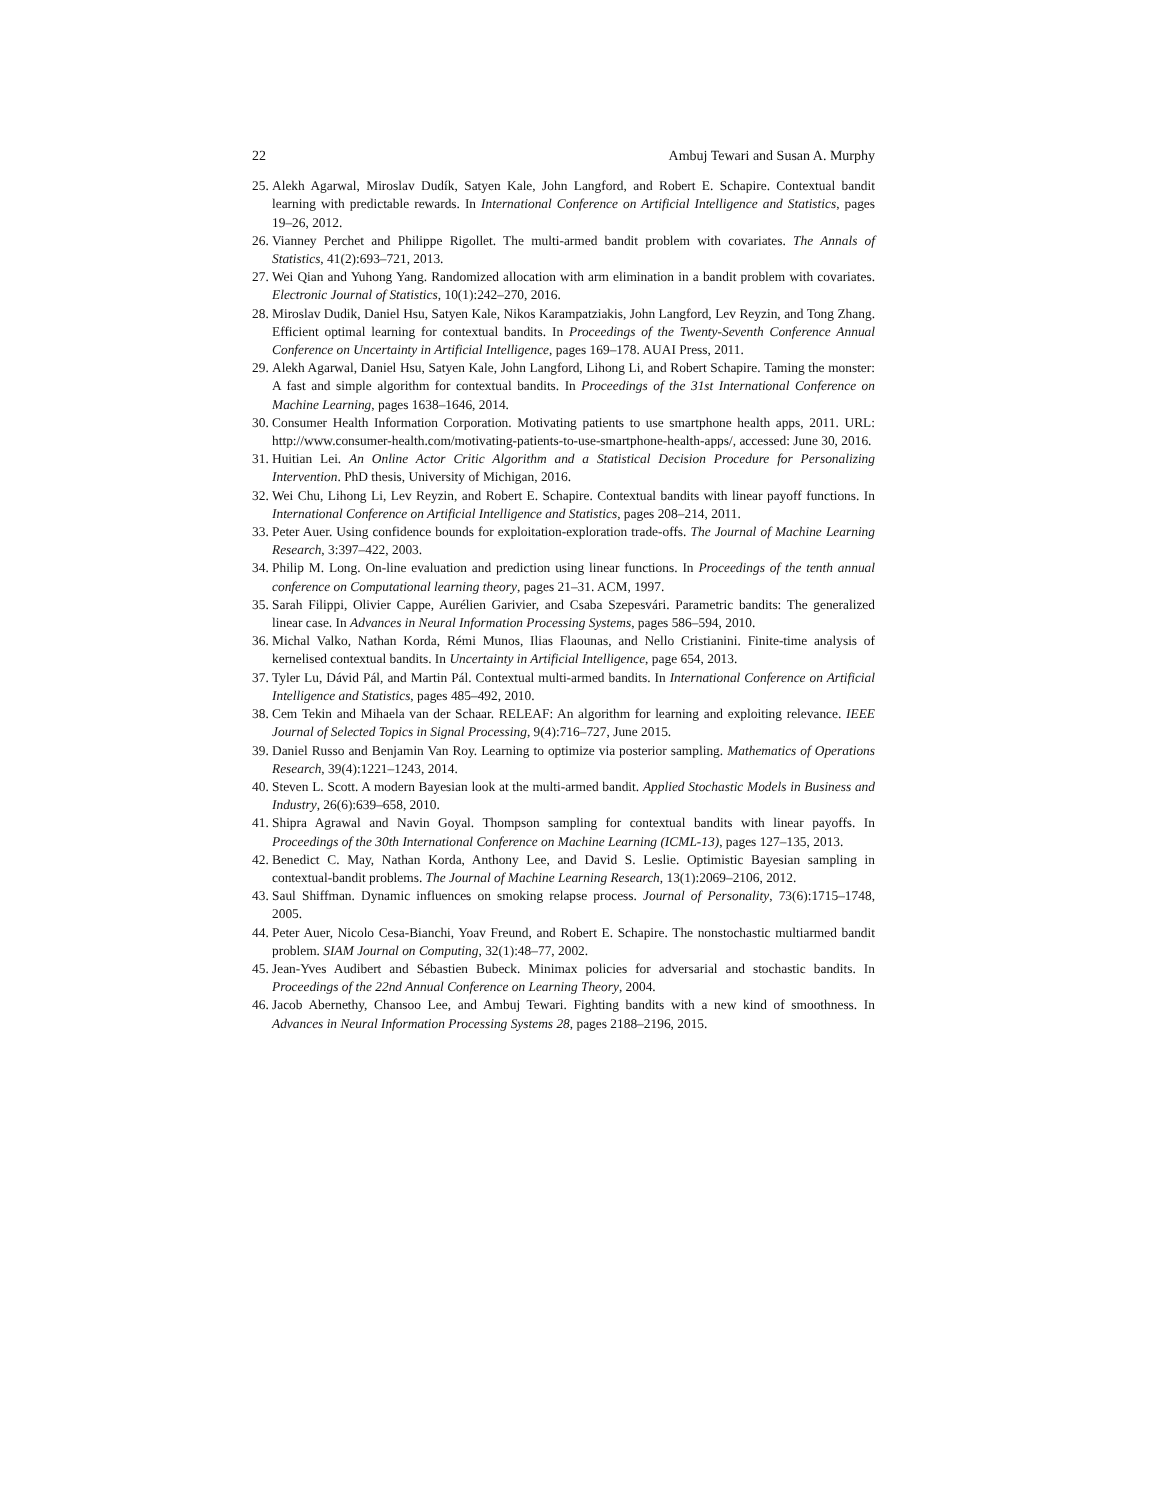22 Ambuj Tewari and Susan A. Murphy
25. Alekh Agarwal, Miroslav Dudík, Satyen Kale, John Langford, and Robert E. Schapire. Contextual bandit learning with predictable rewards. In International Conference on Artificial Intelligence and Statistics, pages 19–26, 2012.
26. Vianney Perchet and Philippe Rigollet. The multi-armed bandit problem with covariates. The Annals of Statistics, 41(2):693–721, 2013.
27. Wei Qian and Yuhong Yang. Randomized allocation with arm elimination in a bandit problem with covariates. Electronic Journal of Statistics, 10(1):242–270, 2016.
28. Miroslav Dudik, Daniel Hsu, Satyen Kale, Nikos Karampatziakis, John Langford, Lev Reyzin, and Tong Zhang. Efficient optimal learning for contextual bandits. In Proceedings of the Twenty-Seventh Conference Annual Conference on Uncertainty in Artificial Intelligence, pages 169–178. AUAI Press, 2011.
29. Alekh Agarwal, Daniel Hsu, Satyen Kale, John Langford, Lihong Li, and Robert Schapire. Taming the monster: A fast and simple algorithm for contextual bandits. In Proceedings of the 31st International Conference on Machine Learning, pages 1638–1646, 2014.
30. Consumer Health Information Corporation. Motivating patients to use smartphone health apps, 2011. URL: http://www.consumer-health.com/motivating-patients-to-use-smartphone-health-apps/, accessed: June 30, 2016.
31. Huitian Lei. An Online Actor Critic Algorithm and a Statistical Decision Procedure for Personalizing Intervention. PhD thesis, University of Michigan, 2016.
32. Wei Chu, Lihong Li, Lev Reyzin, and Robert E. Schapire. Contextual bandits with linear payoff functions. In International Conference on Artificial Intelligence and Statistics, pages 208–214, 2011.
33. Peter Auer. Using confidence bounds for exploitation-exploration trade-offs. The Journal of Machine Learning Research, 3:397–422, 2003.
34. Philip M. Long. On-line evaluation and prediction using linear functions. In Proceedings of the tenth annual conference on Computational learning theory, pages 21–31. ACM, 1997.
35. Sarah Filippi, Olivier Cappe, Aurélien Garivier, and Csaba Szepesvári. Parametric bandits: The generalized linear case. In Advances in Neural Information Processing Systems, pages 586–594, 2010.
36. Michal Valko, Nathan Korda, Rémi Munos, Ilias Flaounas, and Nello Cristianini. Finite-time analysis of kernelised contextual bandits. In Uncertainty in Artificial Intelligence, page 654, 2013.
37. Tyler Lu, Dávid Pál, and Martin Pál. Contextual multi-armed bandits. In International Conference on Artificial Intelligence and Statistics, pages 485–492, 2010.
38. Cem Tekin and Mihaela van der Schaar. RELEAF: An algorithm for learning and exploiting relevance. IEEE Journal of Selected Topics in Signal Processing, 9(4):716–727, June 2015.
39. Daniel Russo and Benjamin Van Roy. Learning to optimize via posterior sampling. Mathematics of Operations Research, 39(4):1221–1243, 2014.
40. Steven L. Scott. A modern Bayesian look at the multi-armed bandit. Applied Stochastic Models in Business and Industry, 26(6):639–658, 2010.
41. Shipra Agrawal and Navin Goyal. Thompson sampling for contextual bandits with linear payoffs. In Proceedings of the 30th International Conference on Machine Learning (ICML-13), pages 127–135, 2013.
42. Benedict C. May, Nathan Korda, Anthony Lee, and David S. Leslie. Optimistic Bayesian sampling in contextual-bandit problems. The Journal of Machine Learning Research, 13(1):2069–2106, 2012.
43. Saul Shiffman. Dynamic influences on smoking relapse process. Journal of Personality, 73(6):1715–1748, 2005.
44. Peter Auer, Nicolo Cesa-Bianchi, Yoav Freund, and Robert E. Schapire. The nonstochastic multiarmed bandit problem. SIAM Journal on Computing, 32(1):48–77, 2002.
45. Jean-Yves Audibert and Sébastien Bubeck. Minimax policies for adversarial and stochastic bandits. In Proceedings of the 22nd Annual Conference on Learning Theory, 2004.
46. Jacob Abernethy, Chansoo Lee, and Ambuj Tewari. Fighting bandits with a new kind of smoothness. In Advances in Neural Information Processing Systems 28, pages 2188–2196, 2015.